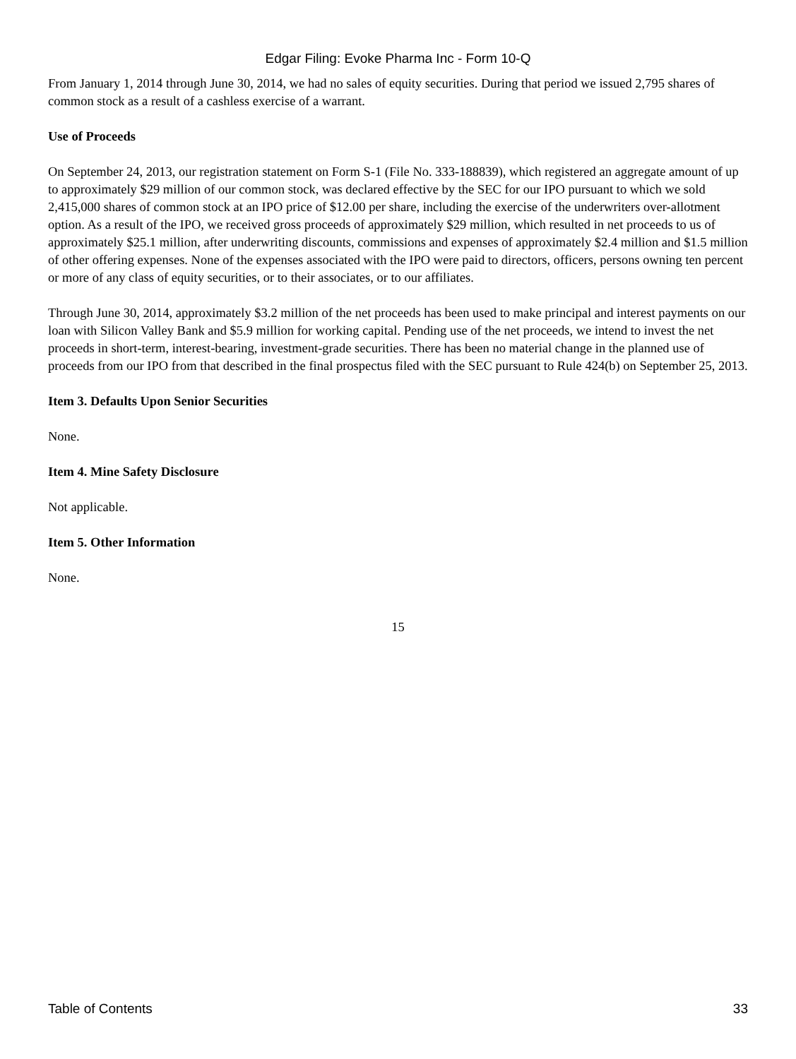Edgar Filing: Evoke Pharma Inc - Form 10-Q
From January 1, 2014 through June 30, 2014, we had no sales of equity securities. During that period we issued 2,795 shares of common stock as a result of a cashless exercise of a warrant.
Use of Proceeds
On September 24, 2013, our registration statement on Form S-1 (File No. 333-188839), which registered an aggregate amount of up to approximately $29 million of our common stock, was declared effective by the SEC for our IPO pursuant to which we sold 2,415,000 shares of common stock at an IPO price of $12.00 per share, including the exercise of the underwriters over-allotment option. As a result of the IPO, we received gross proceeds of approximately $29 million, which resulted in net proceeds to us of approximately $25.1 million, after underwriting discounts, commissions and expenses of approximately $2.4 million and $1.5 million of other offering expenses. None of the expenses associated with the IPO were paid to directors, officers, persons owning ten percent or more of any class of equity securities, or to their associates, or to our affiliates.
Through June 30, 2014, approximately $3.2 million of the net proceeds has been used to make principal and interest payments on our loan with Silicon Valley Bank and $5.9 million for working capital. Pending use of the net proceeds, we intend to invest the net proceeds in short-term, interest-bearing, investment-grade securities. There has been no material change in the planned use of proceeds from our IPO from that described in the final prospectus filed with the SEC pursuant to Rule 424(b) on September 25, 2013.
Item 3. Defaults Upon Senior Securities
None.
Item 4. Mine Safety Disclosure
Not applicable.
Item 5. Other Information
None.
15
Table of Contents 33